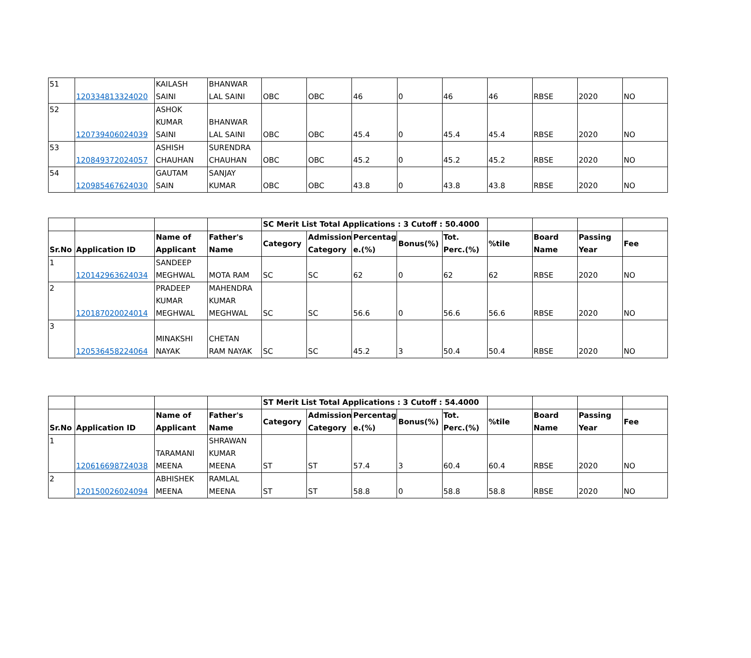| 51 | 120334813324020 | KAILASH SAINI | BHANWAR LAL SAINI | OBC | OBC | 46 | 0 | 46 | 46 | RBSE | 2020 | NO |
| 52 | 120739406024039 | ASHOK KUMAR SAINI | BHANWAR LAL SAINI | OBC | OBC | 45.4 | 0 | 45.4 | 45.4 | RBSE | 2020 | NO |
| 53 | 120849372024057 | ASHISH CHAUHAN | SURENDRA CHAUHAN | OBC | OBC | 45.2 | 0 | 45.2 | 45.2 | RBSE | 2020 | NO |
| 54 | 120985467624030 | GAUTAM SAIN | SANJAY KUMAR | OBC | OBC | 43.8 | 0 | 43.8 | 43.8 | RBSE | 2020 | NO |
| | | | | SC Merit List Total Applications : 3 Cutoff : 50.4000 | | | | | | | | |
| Sr.No | Application ID | Name of Applicant | Father's Name | Category | Admission Category | Percentag e.(%) | Bonus(%) | Tot. Perc.(%) | %tile | Board Name | Passing Year | Fee |
| 1 | 120142963624034 | SANDEEP MEGHWAL | MOTA RAM | SC | SC | 62 | 0 | 62 | 62 | RBSE | 2020 | NO |
| 2 | 120187020024014 | PRADEEP KUMAR MEGHWAL | MAHENDRA KUMAR MEGHWAL | SC | SC | 56.6 | 0 | 56.6 | 56.6 | RBSE | 2020 | NO |
| 3 | 120536458224064 | MINAKSHI NAYAK | CHETAN RAM NAYAK | SC | SC | 45.2 | 3 | 50.4 | 50.4 | RBSE | 2020 | NO |
| | | | | ST Merit List Total Applications : 3 Cutoff : 54.4000 | | | | | | | | |
| Sr.No | Application ID | Name of Applicant | Father's Name | Category | Admission Category | Percentag e.(%) | Bonus(%) | Tot. Perc.(%) | %tile | Board Name | Passing Year | Fee |
| 1 | 120616698724038 | TARAMANI MEENA | SHRAWAN KUMAR MEENA | ST | ST | 57.4 | 3 | 60.4 | 60.4 | RBSE | 2020 | NO |
| 2 | 120150026024094 | ABHISHEK MEENA | RAMLAL MEENA | ST | ST | 58.8 | 0 | 58.8 | 58.8 | RBSE | 2020 | NO |